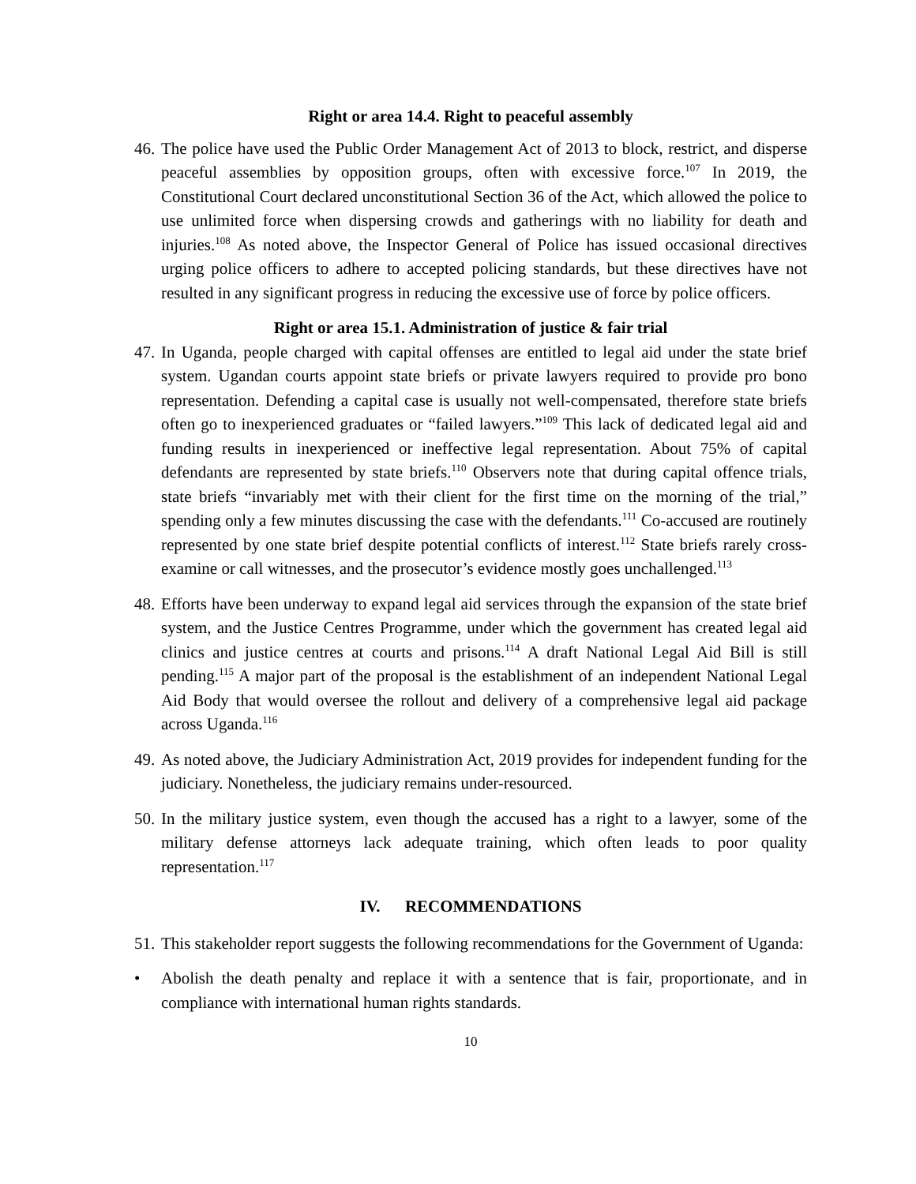Right or area 14.4. Right to peaceful assembly
46.
The police have used the Public Order Management Act of 2013 to block, restrict, and disperse peaceful assemblies by opposition groups, often with excessive force.<sup>107</sup> In 2019, the Constitutional Court declared unconstitutional Section 36 of the Act, which allowed the police to use unlimited force when dispersing crowds and gatherings with no liability for death and injuries.<sup>108</sup> As noted above, the Inspector General of Police has issued occasional directives urging police officers to adhere to accepted policing standards, but these directives have not resulted in any significant progress in reducing the excessive use of force by police officers.
Right or area 15.1. Administration of justice & fair trial
47.
In Uganda, people charged with capital offenses are entitled to legal aid under the state brief system. Ugandan courts appoint state briefs or private lawyers required to provide pro bono representation. Defending a capital case is usually not well-compensated, therefore state briefs often go to inexperienced graduates or “failed lawyers.”<sup>109</sup> This lack of dedicated legal aid and funding results in inexperienced or ineffective legal representation. About 75% of capital defendants are represented by state briefs.<sup>110</sup> Observers note that during capital offence trials, state briefs “invariably met with their client for the first time on the morning of the trial,” spending only a few minutes discussing the case with the defendants.<sup>111</sup> Co-accused are routinely represented by one state brief despite potential conflicts of interest.<sup>112</sup> State briefs rarely cross-examine or call witnesses, and the prosecutor’s evidence mostly goes unchallenged.<sup>113</sup>
48.
Efforts have been underway to expand legal aid services through the expansion of the state brief system, and the Justice Centres Programme, under which the government has created legal aid clinics and justice centres at courts and prisons.<sup>114</sup> A draft National Legal Aid Bill is still pending.<sup>115</sup> A major part of the proposal is the establishment of an independent National Legal Aid Body that would oversee the rollout and delivery of a comprehensive legal aid package across Uganda.<sup>116</sup>
49.
As noted above, the Judiciary Administration Act, 2019 provides for independent funding for the judiciary. Nonetheless, the judiciary remains under-resourced.
50.
In the military justice system, even though the accused has a right to a lawyer, some of the military defense attorneys lack adequate training, which often leads to poor quality representation.<sup>117</sup>
IV. RECOMMENDATIONS
51.
This stakeholder report suggests the following recommendations for the Government of Uganda:
• Abolish the death penalty and replace it with a sentence that is fair, proportionate, and in compliance with international human rights standards.
10